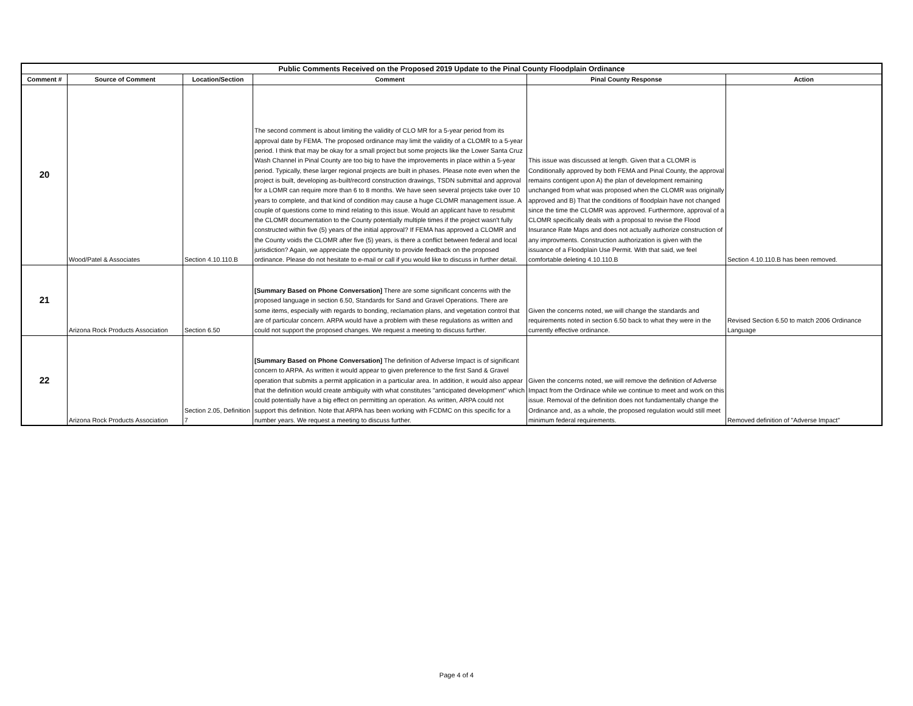| Public Comments Received on the Proposed 2019 Update to the Pinal County Floodplain Ordinance | | | | | |
| --- | --- | --- | --- | --- | --- |
| Comment # | Source of Comment | Location/Section | Comment | Pinal County Response | Action |
| 20 | Wood/Patel & Associates | Section 4.10.110.B | The second comment is about limiting the validity of CLO MR for a 5-year period from its approval date by FEMA. The proposed ordinance may limit the validity of a CLOMR to a 5-year period. I think that may be okay for a small project but some projects like the Lower Santa Cruz Wash Channel in Pinal County are too big to have the improvements in place within a 5-year period. Typically, these larger regional projects are built in phases. Please note even when the project is built, developing as-built/record construction drawings, TSDN submittal and approval for a LOMR can require more than 6 to 8 months. We have seen several projects take over 10 years to complete, and that kind of condition may cause a huge CLOMR management issue. A couple of questions come to mind relating to this issue. Would an applicant have to resubmit the CLOMR documentation to the County potentially multiple times if the project wasn't fully constructed within five (5) years of the initial approval? If FEMA has approved a CLOMR and the County voids the CLOMR after five (5) years, is there a conflict between federal and local jurisdiction? Again, we appreciate the opportunity to provide feedback on the proposed ordinance. Please do not hesitate to e-mail or call if you would like to discuss in further detail. | This issue was discussed at length. Given that a CLOMR is Conditionally approved by both FEMA and Pinal County, the approval remains contigent upon A) the plan of development remaining unchanged from what was proposed when the CLOMR was originally approved and B) That the conditions of floodplain have not changed since the time the CLOMR was approved. Furthermore, approval of a CLOMR specifically deals with a proposal to revise the Flood Insurance Rate Maps and does not actually authorize construction of any improvments. Construction authorization is given with the issuance of a Floodplain Use Permit. With that said, we feel comfortable deleting 4.10.110.B | Section 4.10.110.B has been removed. |
| 21 | Arizona Rock Products Association | Section 6.50 | [Summary Based on Phone Conversation] There are some significant concerns with the proposed language in section 6.50, Standards for Sand and Gravel Operations. There are some items, especially with regards to bonding, reclamation plans, and vegetation control that are of particular concern. ARPA would have a problem with these regulations as written and could not support the proposed changes. We request a meeting to discuss further. | Given the concerns noted, we will change the standards and requirements noted in section 6.50 back to what they were in the currently effective ordinance. | Revised Section 6.50 to match 2006 Ordinance Language |
| 22 | Arizona Rock Products Association | Section 2.05, Definition 7 | [Summary Based on Phone Conversation] The definition of Adverse Impact is of significant concern to ARPA. As written it would appear to given preference to the first Sand & Gravel operation that submits a permit application in a particular area. In addition, it would also appear that the definition would create ambiguity with what constitutes "anticipated development" which could potentially have a big effect on permitting an operation. As written, ARPA could not support this definition. Note that ARPA has been working with FCDMC on this specific for a number years. We request a meeting to discuss further. | Given the concerns noted, we will remove the definition of Adverse Impact from the Ordinace while we continue to meet and work on this issue. Removal of the definition does not fundamentally change the Ordinance and, as a whole, the proposed regulation would still meet minimum federal requirements. | Removed definition of "Adverse Impact" |
Page 4 of 4